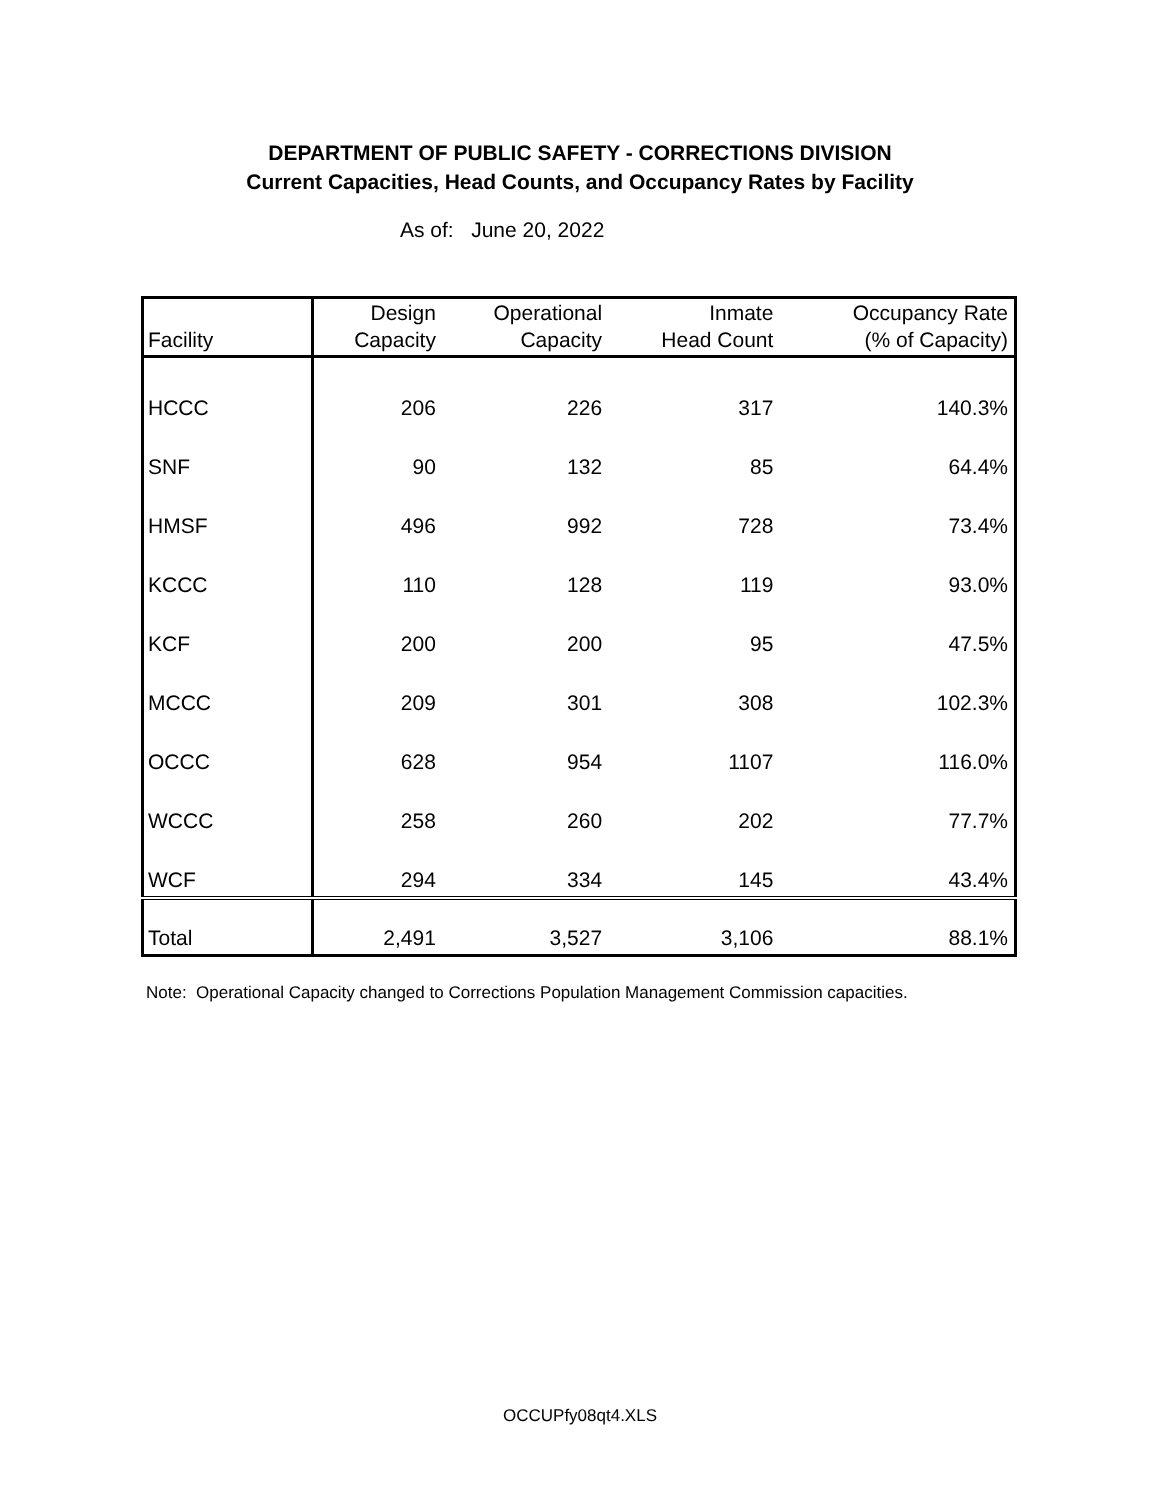DEPARTMENT OF PUBLIC SAFETY - CORRECTIONS DIVISION
Current Capacities, Head Counts, and Occupancy Rates by Facility
As of: June 20, 2022
| Facility | Design Capacity | Operational Capacity | Inmate Head Count | Occupancy Rate (% of Capacity) |
| --- | --- | --- | --- | --- |
| HCCC | 206 | 226 | 317 | 140.3% |
| SNF | 90 | 132 | 85 | 64.4% |
| HMSF | 496 | 992 | 728 | 73.4% |
| KCCC | 110 | 128 | 119 | 93.0% |
| KCF | 200 | 200 | 95 | 47.5% |
| MCCC | 209 | 301 | 308 | 102.3% |
| OCCC | 628 | 954 | 1107 | 116.0% |
| WCCC | 258 | 260 | 202 | 77.7% |
| WCF | 294 | 334 | 145 | 43.4% |
| Total | 2,491 | 3,527 | 3,106 | 88.1% |
Note: Operational Capacity changed to Corrections Population Management Commission capacities.
OCCUPfy08qt4.XLS